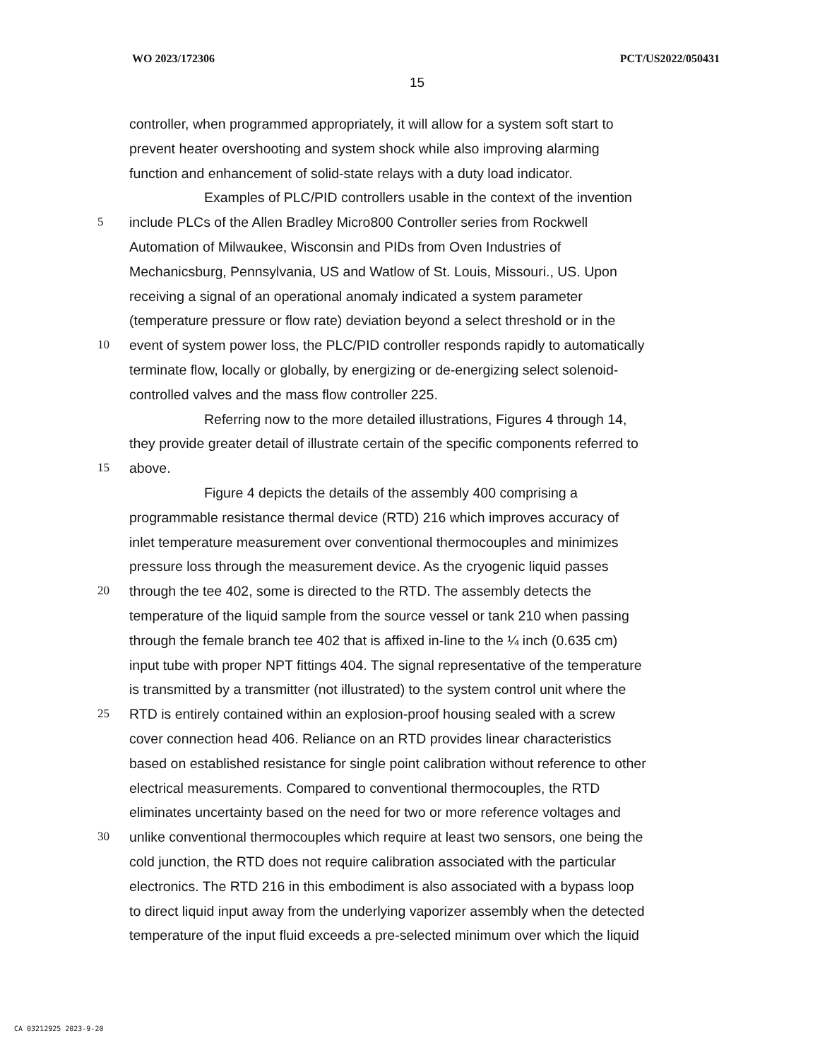WO 2023/172306 PCT/US2022/050431
15
controller, when programmed appropriately, it will allow for a system soft start to
prevent heater overshooting and system shock while also improving alarming
function and enhancement of solid-state relays with a duty load indicator.
Examples of PLC/PID controllers usable in the context of the invention
5 include PLCs of the Allen Bradley Micro800 Controller series from Rockwell
Automation of Milwaukee, Wisconsin and PIDs from Oven Industries of
Mechanicsburg, Pennsylvania, US and Watlow of St. Louis, Missouri., US. Upon
receiving a signal of an operational anomaly indicated a system parameter
(temperature pressure or flow rate) deviation beyond a select threshold or in the
10 event of system power loss, the PLC/PID controller responds rapidly to automatically
terminate flow, locally or globally, by energizing or de-energizing select solenoid-
controlled valves and the mass flow controller 225.
Referring now to the more detailed illustrations, Figures 4 through 14,
they provide greater detail of illustrate certain of the specific components referred to
15 above.
Figure 4 depicts the details of the assembly 400 comprising a
programmable resistance thermal device (RTD) 216 which improves accuracy of
inlet temperature measurement over conventional thermocouples and minimizes
pressure loss through the measurement device. As the cryogenic liquid passes
20 through the tee 402, some is directed to the RTD. The assembly detects the
temperature of the liquid sample from the source vessel or tank 210 when passing
through the female branch tee 402 that is affixed in-line to the ¼ inch (0.635 cm)
input tube with proper NPT fittings 404. The signal representative of the temperature
is transmitted by a transmitter (not illustrated) to the system control unit where the
25 RTD is entirely contained within an explosion-proof housing sealed with a screw
cover connection head 406. Reliance on an RTD provides linear characteristics
based on established resistance for single point calibration without reference to other
electrical measurements. Compared to conventional thermocouples, the RTD
eliminates uncertainty based on the need for two or more reference voltages and
30 unlike conventional thermocouples which require at least two sensors, one being the
cold junction, the RTD does not require calibration associated with the particular
electronics. The RTD 216 in this embodiment is also associated with a bypass loop
to direct liquid input away from the underlying vaporizer assembly when the detected
temperature of the input fluid exceeds a pre-selected minimum over which the liquid
CA 03212925 2023-9-20